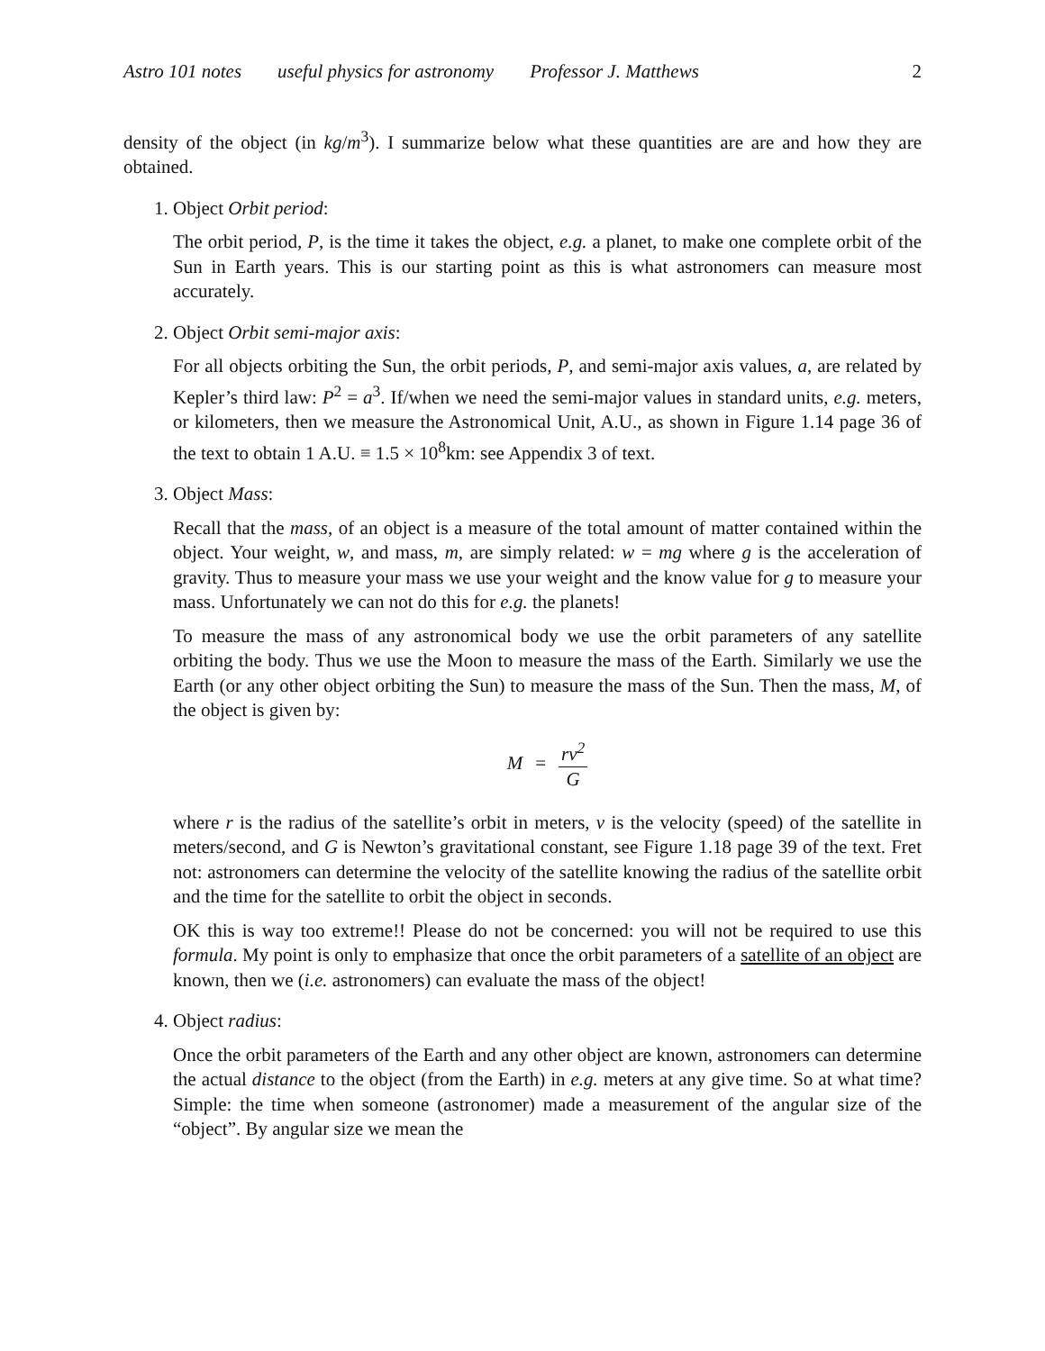Astro 101 notes useful physics for astronomy Professor J. Matthews 2
density of the object (in kg/m<sup>3</sup>). I summarize below what these quantities are are and how they are obtained.
1. Object Orbit period:
The orbit period, P, is the time it takes the object, e.g. a planet, to make one complete orbit of the Sun in Earth years. This is our starting point as this is what astronomers can measure most accurately.
2. Object Orbit semi-major axis:
For all objects orbiting the Sun, the orbit periods, P, and semi-major axis values, a, are related by Kepler’s third law: P<sup>2</sup> = a<sup>3</sup>. If/when we need the semi-major values in standard units, e.g. meters, or kilometers, then we measure the Astronomical Unit, A.U., as shown in Figure 1.14 page 36 of the text to obtain 1 A.U. ≡ 1.5 × 10<sup>8</sup>km: see Appendix 3 of text.
3. Object Mass:
Recall that the mass, of an object is a measure of the total amount of matter contained within the object. Your weight, w, and mass, m, are simply related: w = mg where g is the acceleration of gravity. Thus to measure your mass we use your weight and the know value for g to measure your mass. Unfortunately we can not do this for e.g. the planets!
To measure the mass of any astronomical body we use the orbit parameters of any satellite orbiting the body. Thus we use the Moon to measure the mass of the Earth. Similarly we use the Earth (or any other object orbiting the Sun) to measure the mass of the Sun. Then the mass, M, of the object is given by:
M = rv<sup>2</sup> G
where r is the radius of the satellite’s orbit in meters, v is the velocity (speed) of the satellite in meters/second, and G is Newton’s gravitational constant, see Figure 1.18 page 39 of the text. Fret not: astronomers can determine the velocity of the satellite knowing the radius of the satellite orbit and the time for the satellite to orbit the object in seconds.
OK this is way too extreme!! Please do not be concerned: you will not be required to use this formula. My point is only to emphasize that once the orbit parameters of a satellite of an object are known, then we (i.e. astronomers) can evaluate the mass of the object!
4. Object radius:
Once the orbit parameters of the Earth and any other object are known, astronomers can determine the actual distance to the object (from the Earth) in e.g. meters at any give time. So at what time? Simple: the time when someone (astronomer) made a measurement of the angular size of the “object”. By angular size we mean the